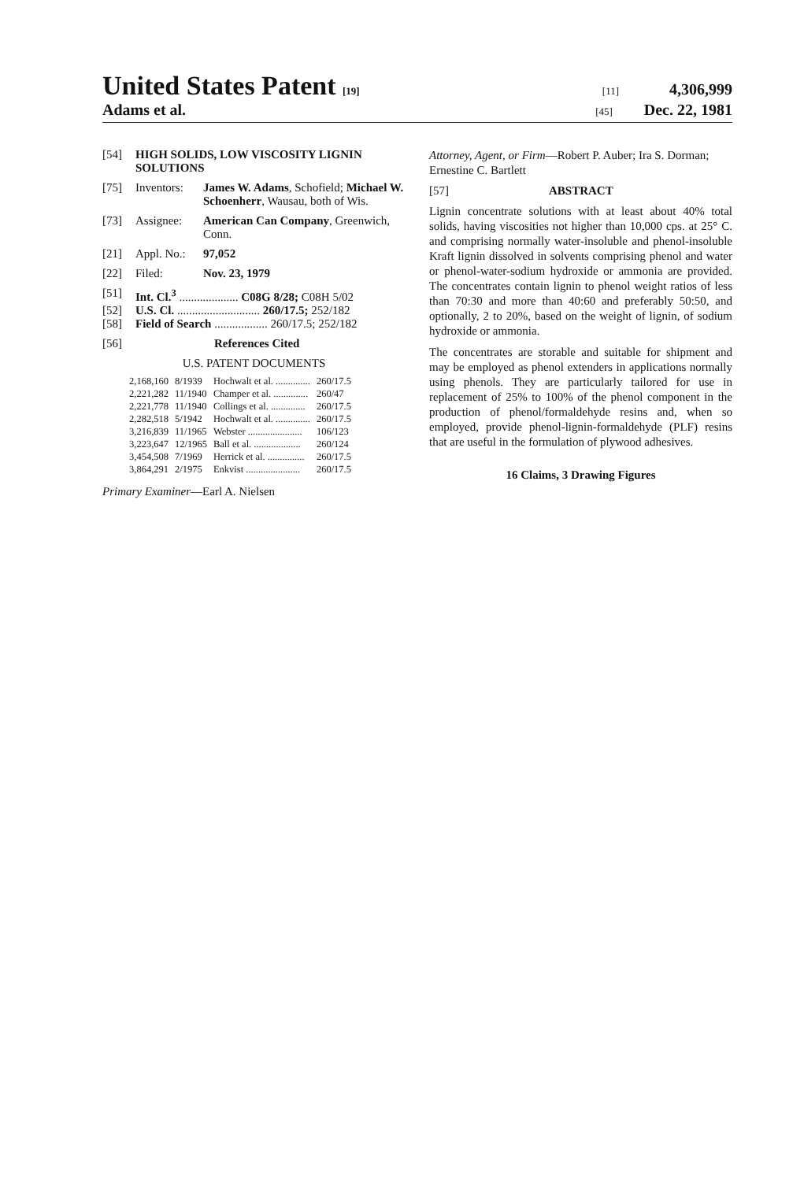United States Patent [19] [11] 4,306,999
Adams et al. [45] Dec. 22, 1981
[54] HIGH SOLIDS, LOW VISCOSITY LIGNIN SOLUTIONS
[75] Inventors: James W. Adams, Schofield; Michael W. Schoenherr, Wausau, both of Wis.
[73] Assignee: American Can Company, Greenwich, Conn.
[21] Appl. No.: 97,052
[22] Filed: Nov. 23, 1979
[51] Int. Cl.<sup>3</sup> .................... C08G 8/28; C08H 5/02
[52] U.S. Cl. ............................ 260/17.5; 252/182
[58] Field of Search .................. 260/17.5; 252/182
[56] References Cited
U.S. PATENT DOCUMENTS
| 2,168,160 | 8/1939 | Hochwalt et al. .............. | 260/17.5 |
| 2,221,282 | 11/1940 | Champer et al. .............. | 260/47 |
| 2,221,778 | 11/1940 | Collings et al. .............. | 260/17.5 |
| 2,282,518 | 5/1942 | Hochwalt et al. .............. | 260/17.5 |
| 3,216,839 | 11/1965 | Webster ...................... | 106/123 |
| 3,223,647 | 12/1965 | Ball et al. ................... | 260/124 |
| 3,454,508 | 7/1969 | Herrick et al. ............... | 260/17.5 |
| 3,864,291 | 2/1975 | Enkvist ...................... | 260/17.5 |
Primary Examiner—Earl A. Nielsen
Attorney, Agent, or Firm—Robert P. Auber; Ira S. Dorman; Ernestine C. Bartlett
[57] ABSTRACT
Lignin concentrate solutions with at least about 40% total solids, having viscosities not higher than 10,000 cps. at 25° C. and comprising normally water-insoluble and phenol-insoluble Kraft lignin dissolved in solvents comprising phenol and water or phenol-water-sodium hydroxide or ammonia are provided. The concentrates contain lignin to phenol weight ratios of less than 70:30 and more than 40:60 and preferably 50:50, and optionally, 2 to 20%, based on the weight of lignin, of sodium hydroxide or ammonia.
The concentrates are storable and suitable for shipment and may be employed as phenol extenders in applications normally using phenols. They are particularly tailored for use in replacement of 25% to 100% of the phenol component in the production of phenol/formaldehyde resins and, when so employed, provide phenol-lignin-formaldehyde (PLF) resins that are useful in the formulation of plywood adhesives.
16 Claims, 3 Drawing Figures